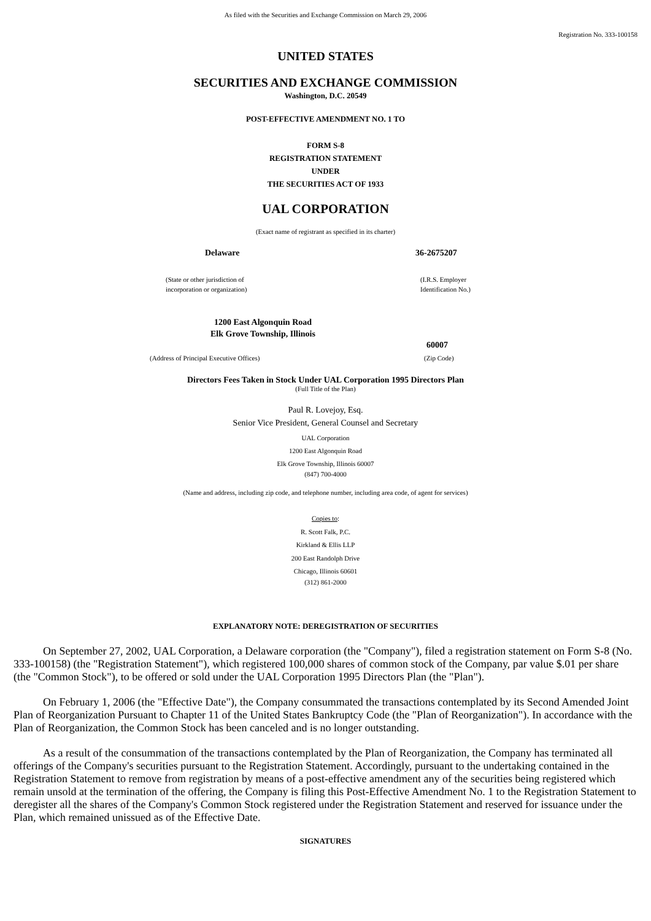As filed with the Securities and Exchange Commission on March 29, 2006
Registration No. 333-100158
UNITED STATES
SECURITIES AND EXCHANGE COMMISSION
Washington, D.C. 20549
POST-EFFECTIVE AMENDMENT NO. 1 TO
FORM S-8
REGISTRATION STATEMENT
UNDER
THE SECURITIES ACT OF 1933
UAL CORPORATION
(Exact name of registrant as specified in its charter)
| Delaware | 36-2675207 |
| (State or other jurisdiction of incorporation or organization) | (I.R.S. Employer Identification No.) |
| 1200 East Algonquin Road Elk Grove Township, Illinois | |
| | 60007 |
| (Address of Principal Executive Offices) | (Zip Code) |
Directors Fees Taken in Stock Under UAL Corporation 1995 Directors Plan
(Full Title of the Plan)
Paul R. Lovejoy, Esq.
Senior Vice President, General Counsel and Secretary
UAL Corporation
1200 East Algonquin Road
Elk Grove Township, Illinois 60007
(847) 700-4000
(Name and address, including zip code, and telephone number, including area code, of agent for services)
Copies to:
R. Scott Falk, P.C.
Kirkland & Ellis LLP
200 East Randolph Drive
Chicago, Illinois 60601
(312) 861-2000
EXPLANATORY NOTE: DEREGISTRATION OF SECURITIES
On September 27, 2002, UAL Corporation, a Delaware corporation (the "Company"), filed a registration statement on Form S-8 (No. 333-100158) (the "Registration Statement"), which registered 100,000 shares of common stock of the Company, par value $.01 per share (the "Common Stock"), to be offered or sold under the UAL Corporation 1995 Directors Plan (the "Plan").
On February 1, 2006 (the "Effective Date"), the Company consummated the transactions contemplated by its Second Amended Joint Plan of Reorganization Pursuant to Chapter 11 of the United States Bankruptcy Code (the "Plan of Reorganization"). In accordance with the Plan of Reorganization, the Common Stock has been canceled and is no longer outstanding.
As a result of the consummation of the transactions contemplated by the Plan of Reorganization, the Company has terminated all offerings of the Company's securities pursuant to the Registration Statement. Accordingly, pursuant to the undertaking contained in the Registration Statement to remove from registration by means of a post-effective amendment any of the securities being registered which remain unsold at the termination of the offering, the Company is filing this Post-Effective Amendment No. 1 to the Registration Statement to deregister all the shares of the Company's Common Stock registered under the Registration Statement and reserved for issuance under the Plan, which remained unissued as of the Effective Date.
SIGNATURES